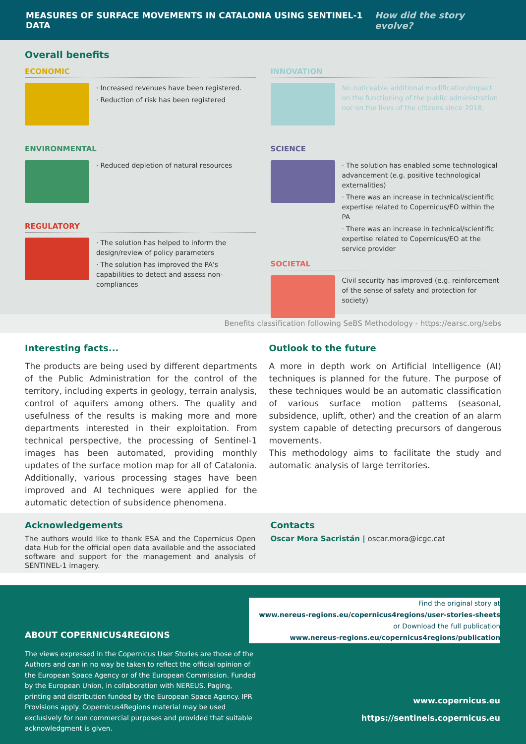MEASURES OF SURFACE MOVEMENTS IN CATALONIA USING SENTINEL-1 DATA How did the story evolve?
Overall benefits
ECONOMIC
· Increased revenues have been registered.
· Reduction of risk has been registered
ENVIRONMENTAL
· Reduced depletion of natural resources
REGULATORY
· The solution has helped to inform the design/review of policy parameters
· The solution has improved the PA's capabilities to detect and assess non-compliances
INNOVATION
No noticeable additional modification/impact on the functioning of the public administration nor on the lives of the citizens since 2018.
SCIENCE
· The solution has enabled some technological advancement (e.g. positive technological externalities)
· There was an increase in technical/scientific expertise related to Copernicus/EO within the PA
· There was an increase in technical/scientific expertise related to Copernicus/EO at the service provider
SOCIETAL
Civil security has improved (e.g. reinforcement of the sense of safety and protection for society)
Benefits classification following SeBS Methodology - https://earsc.org/sebs
Interesting facts...
The products are being used by different departments of the Public Administration for the control of the territory, including experts in geology, terrain analysis, control of aquifers among others. The quality and usefulness of the results is making more and more departments interested in their exploitation. From technical perspective, the processing of Sentinel-1 images has been automated, providing monthly updates of the surface motion map for all of Catalonia. Additionally, various processing stages have been improved and AI techniques were applied for the automatic detection of subsidence phenomena.
Outlook to the future
A more in depth work on Artificial Intelligence (AI) techniques is planned for the future. The purpose of these techniques would be an automatic classification of various surface motion patterns (seasonal, subsidence, uplift, other) and the creation of an alarm system capable of detecting precursors of dangerous movements.
This methodology aims to facilitate the study and automatic analysis of large territories.
Acknowledgements
The authors would like to thank ESA and the Copernicus Open data Hub for the official open data available and the associated software and support for the management and analysis of SENTINEL-1 imagery.
Contacts
Oscar Mora Sacristán | oscar.mora@icgc.cat
ABOUT COPERNICUS4REGIONS
The views expressed in the Copernicus User Stories are those of the Authors and can in no way be taken to reflect the official opinion of the European Space Agency or of the European Commission. Funded by the European Union, in collaboration with NEREUS. Paging, printing and distribution funded by the European Space Agency. IPR Provisions apply. Copernicus4Regions material may be used exclusively for non commercial purposes and provided that suitable acknowledgment is given.
Find the original story at
www.nereus-regions.eu/copernicus4regions/user-stories-sheets
or Download the full publication
www.nereus-regions.eu/copernicus4regions/publication
www.copernicus.eu
https://sentinels.copernicus.eu